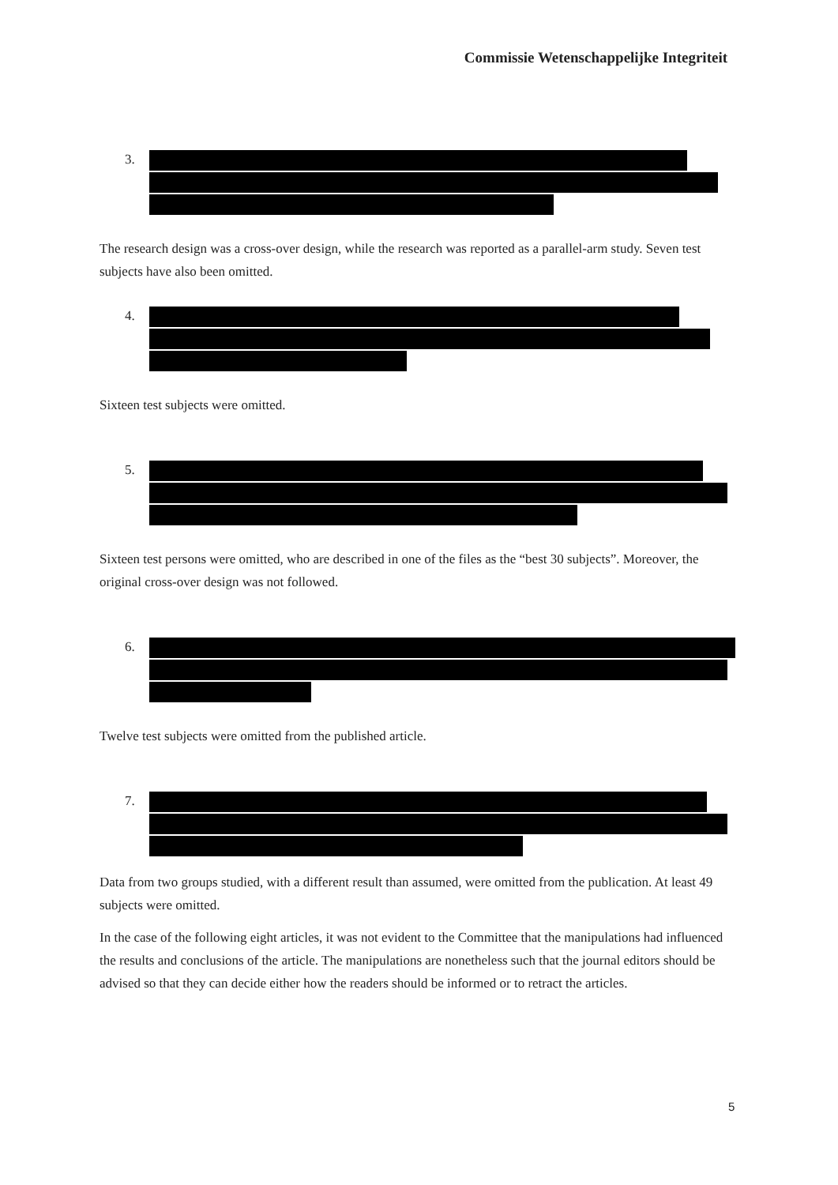Commissie Wetenschappelijke Integriteit
3.
The research design was a cross-over design, while the research was reported as a parallel-arm study. Seven test subjects have also been omitted.
4.
Sixteen test subjects were omitted.
5.
Sixteen test persons were omitted, who are described in one of the files as the “best 30 subjects”. Moreover, the original cross-over design was not followed.
6.
Twelve test subjects were omitted from the published article.
7.
Data from two groups studied, with a different result than assumed, were omitted from the publication. At least 49 subjects were omitted.
In the case of the following eight articles, it was not evident to the Committee that the manipulations had influenced the results and conclusions of the article. The manipulations are nonetheless such that the journal editors should be advised so that they can decide either how the readers should be informed or to retract the articles.
5